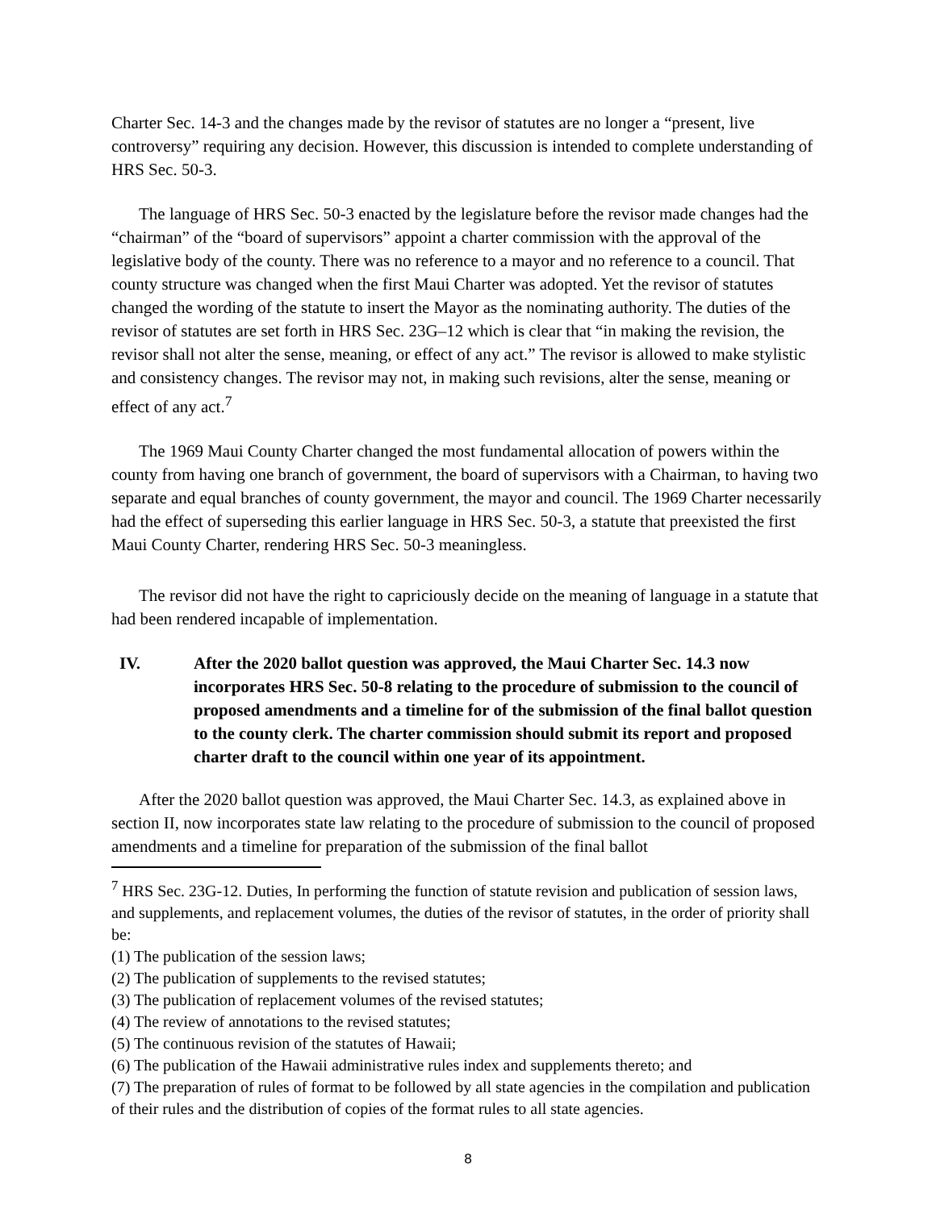Charter Sec. 14-3 and the changes made by the revisor of statutes are no longer a “present, live controversy” requiring any decision. However, this discussion is intended to complete understanding of HRS Sec. 50-3.
The language of HRS Sec. 50-3 enacted by the legislature before the revisor made changes had the “chairman” of the “board of supervisors” appoint a charter commission with the approval of the legislative body of the county. There was no reference to a mayor and no reference to a council. That county structure was changed when the first Maui Charter was adopted. Yet the revisor of statutes changed the wording of the statute to insert the Mayor as the nominating authority. The duties of the revisor of statutes are set forth in HRS Sec. 23G–12 which is clear that “in making the revision, the revisor shall not alter the sense, meaning, or effect of any act.” The revisor is allowed to make stylistic and consistency changes. The revisor may not, in making such revisions, alter the sense, meaning or effect of any act.<sup>7</sup>
The 1969 Maui County Charter changed the most fundamental allocation of powers within the county from having one branch of government, the board of supervisors with a Chairman, to having two separate and equal branches of county government, the mayor and council. The 1969 Charter necessarily had the effect of superseding this earlier language in HRS Sec. 50-3, a statute that preexisted the first Maui County Charter, rendering HRS Sec. 50-3 meaningless.
The revisor did not have the right to capriciously decide on the meaning of language in a statute that had been rendered incapable of implementation.
IV. After the 2020 ballot question was approved, the Maui Charter Sec. 14.3 now incorporates HRS Sec. 50-8 relating to the procedure of submission to the council of proposed amendments and a timeline for of the submission of the final ballot question to the county clerk. The charter commission should submit its report and proposed charter draft to the council within one year of its appointment.
After the 2020 ballot question was approved, the Maui Charter Sec. 14.3, as explained above in section II, now incorporates state law relating to the procedure of submission to the council of proposed amendments and a timeline for preparation of the submission of the final ballot
<sup>7</sup> HRS Sec. 23G-12. Duties, In performing the function of statute revision and publication of session laws, and supplements, and replacement volumes, the duties of the revisor of statutes, in the order of priority shall be:
(1) The publication of the session laws;
(2) The publication of supplements to the revised statutes;
(3) The publication of replacement volumes of the revised statutes;
(4) The review of annotations to the revised statutes;
(5) The continuous revision of the statutes of Hawaii;
(6) The publication of the Hawaii administrative rules index and supplements thereto; and
(7) The preparation of rules of format to be followed by all state agencies in the compilation and publication of their rules and the distribution of copies of the format rules to all state agencies.
8